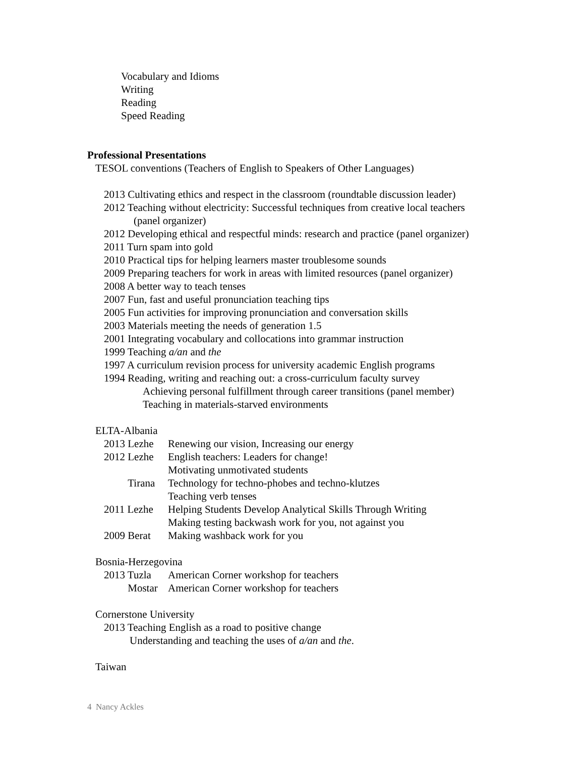Vocabulary and Idioms
Writing
Reading
Speed Reading
Professional Presentations
TESOL conventions (Teachers of English to Speakers of Other Languages)
2013 Cultivating ethics and respect in the classroom (roundtable discussion leader)
2012 Teaching without electricity: Successful techniques from creative local teachers
(panel organizer)
2012 Developing ethical and respectful minds: research and practice (panel organizer)
2011 Turn spam into gold
2010 Practical tips for helping learners master troublesome sounds
2009 Preparing teachers for work in areas with limited resources (panel organizer)
2008 A better way to teach tenses
2007 Fun, fast and useful pronunciation teaching tips
2005 Fun activities for improving pronunciation and conversation skills
2003 Materials meeting the needs of generation 1.5
2001 Integrating vocabulary and collocations into grammar instruction
1999 Teaching a/an and the
1997 A curriculum revision process for university academic English programs
1994 Reading, writing and reaching out: a cross-curriculum faculty survey
Achieving personal fulfillment through career transitions (panel member)
Teaching in materials-starved environments
ELTA-Albania
2013 Lezhe Renewing our vision, Increasing our energy
2012 Lezhe English teachers: Leaders for change!
Motivating unmotivated students
Tirana Technology for techno-phobes and techno-klutzes
Teaching verb tenses
2011 Lezhe Helping Students Develop Analytical Skills Through Writing
Making testing backwash work for you, not against you
2009 Berat Making washback work for you
Bosnia-Herzegovina
2013 Tuzla American Corner workshop for teachers
Mostar American Corner workshop for teachers
Cornerstone University
2013 Teaching English as a road to positive change
Understanding and teaching the uses of a/an and the.
Taiwan
4 Nancy Ackles